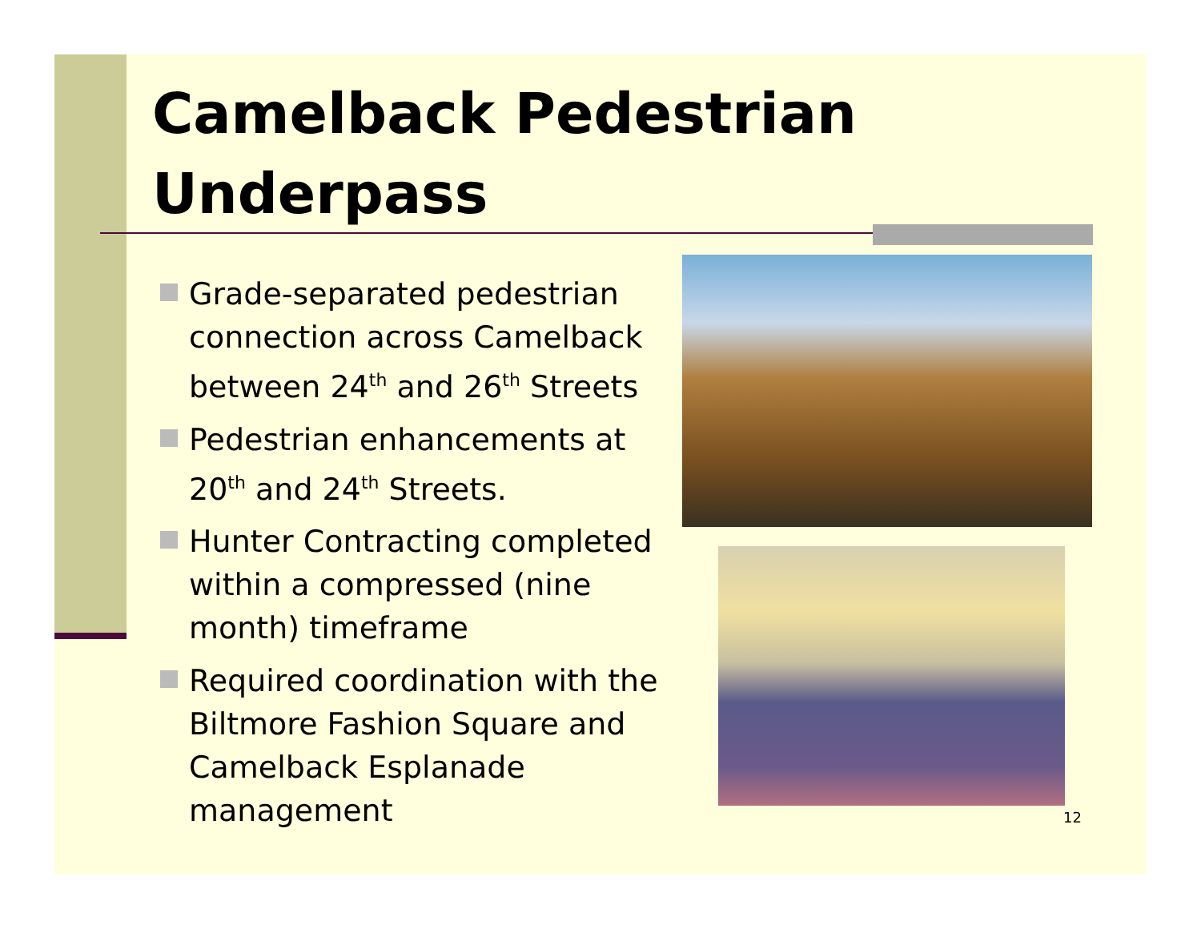Camelback Pedestrian
Underpass
Grade-separated pedestrian connection across Camelback between 24<sup>th</sup> and 26<sup>th</sup> Streets
Pedestrian enhancements at 20<sup>th</sup> and 24<sup>th</sup> Streets.
Hunter Contracting completed within a compressed (nine month) timeframe
Required coordination with the Biltmore Fashion Square and Camelback Esplanade management
12